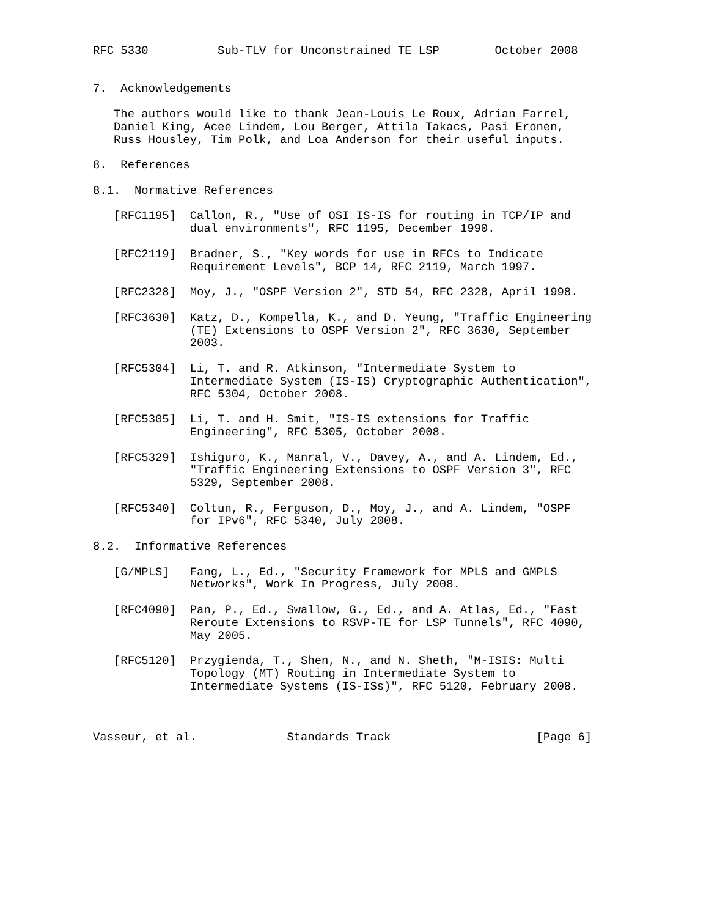RFC 5330          Sub-TLV for Unconstrained TE LSP        October 2008


7.  Acknowledgements

   The authors would like to thank Jean-Louis Le Roux, Adrian Farrel,
   Daniel King, Acee Lindem, Lou Berger, Attila Takacs, Pasi Eronen,
   Russ Housley, Tim Polk, and Loa Anderson for their useful inputs.

8.  References

8.1.  Normative References

   [RFC1195]  Callon, R., "Use of OSI IS-IS for routing in TCP/IP and
              dual environments", RFC 1195, December 1990.

   [RFC2119]  Bradner, S., "Key words for use in RFCs to Indicate
              Requirement Levels", BCP 14, RFC 2119, March 1997.

   [RFC2328]  Moy, J., "OSPF Version 2", STD 54, RFC 2328, April 1998.

   [RFC3630]  Katz, D., Kompella, K., and D. Yeung, "Traffic Engineering
              (TE) Extensions to OSPF Version 2", RFC 3630, September
              2003.

   [RFC5304]  Li, T. and R. Atkinson, "Intermediate System to
              Intermediate System (IS-IS) Cryptographic Authentication",
              RFC 5304, October 2008.

   [RFC5305]  Li, T. and H. Smit, "IS-IS extensions for Traffic
              Engineering", RFC 5305, October 2008.

   [RFC5329]  Ishiguro, K., Manral, V., Davey, A., and A. Lindem, Ed.,
              "Traffic Engineering Extensions to OSPF Version 3", RFC
              5329, September 2008.

   [RFC5340]  Coltun, R., Ferguson, D., Moy, J., and A. Lindem, "OSPF
              for IPv6", RFC 5340, July 2008.

8.2.  Informative References

   [G/MPLS]   Fang, L., Ed., "Security Framework for MPLS and GMPLS
              Networks", Work In Progress, July 2008.

   [RFC4090]  Pan, P., Ed., Swallow, G., Ed., and A. Atlas, Ed., "Fast
              Reroute Extensions to RSVP-TE for LSP Tunnels", RFC 4090,
              May 2005.

   [RFC5120]  Przygienda, T., Shen, N., and N. Sheth, "M-ISIS: Multi
              Topology (MT) Routing in Intermediate System to
              Intermediate Systems (IS-ISs)", RFC 5120, February 2008.



Vasseur, et al.             Standards Track                     [Page 6]